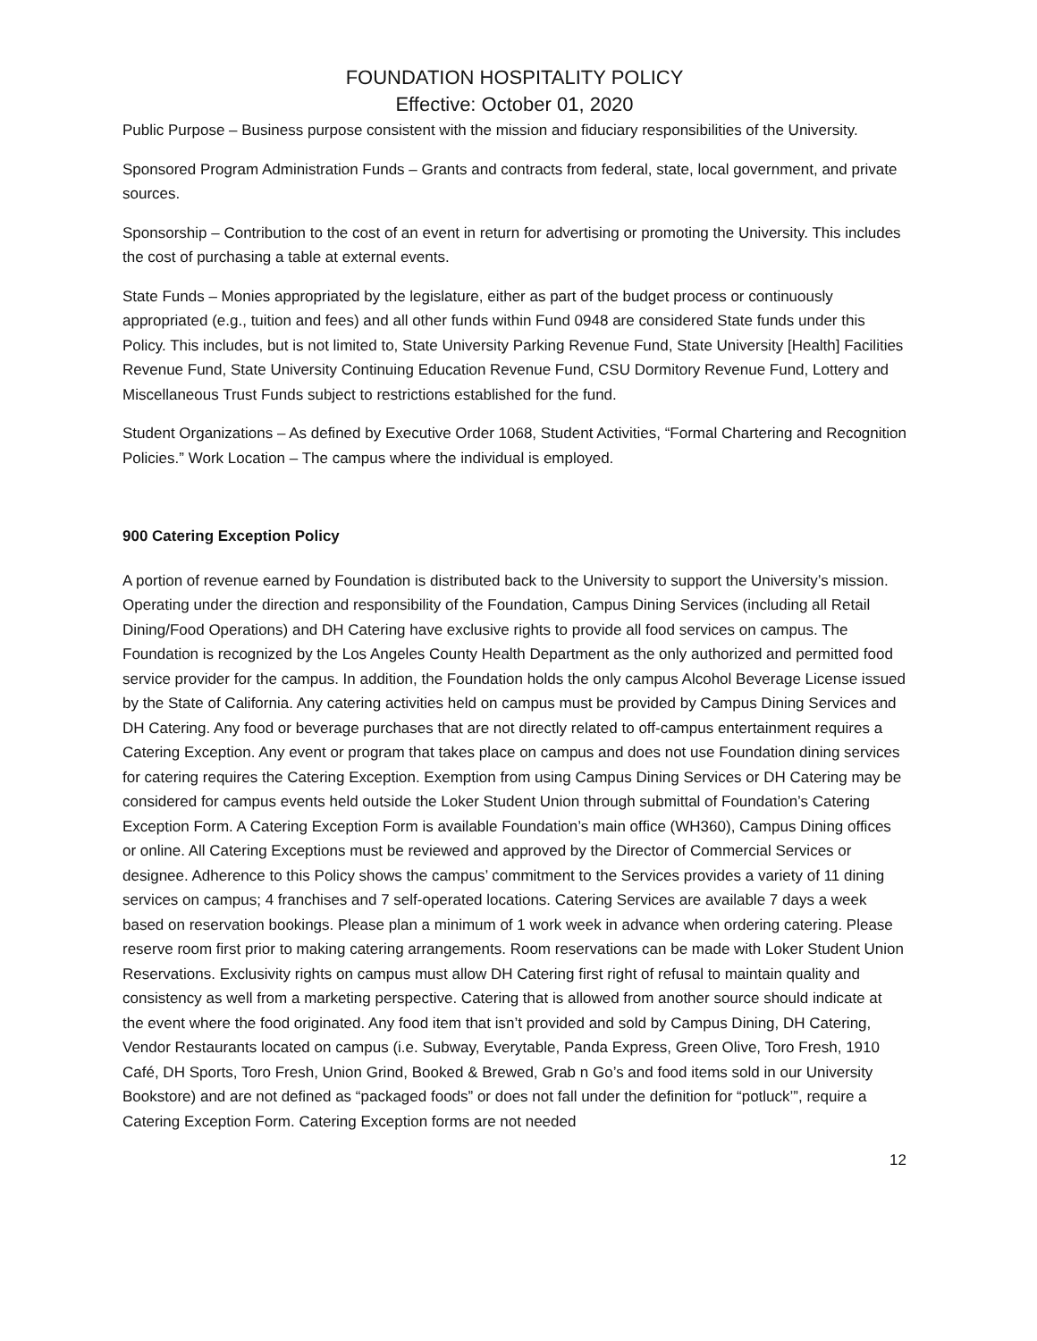FOUNDATION HOSPITALITY POLICY
Effective: October 01, 2020
Public Purpose – Business purpose consistent with the mission and fiduciary responsibilities of the University.
Sponsored Program Administration Funds – Grants and contracts from federal, state, local government, and private sources.
Sponsorship – Contribution to the cost of an event in return for advertising or promoting the University. This includes the cost of purchasing a table at external events.
State Funds – Monies appropriated by the legislature, either as part of the budget process or continuously appropriated (e.g., tuition and fees) and all other funds within Fund 0948 are considered State funds under this Policy. This includes, but is not limited to, State University Parking Revenue Fund, State University [Health] Facilities Revenue Fund, State University Continuing Education Revenue Fund, CSU Dormitory Revenue Fund, Lottery and Miscellaneous Trust Funds subject to restrictions established for the fund.
Student Organizations – As defined by Executive Order 1068, Student Activities, “Formal Chartering and Recognition Policies.” Work Location – The campus where the individual is employed.
900 Catering Exception Policy
A portion of revenue earned by Foundation is distributed back to the University to support the University’s mission. Operating under the direction and responsibility of the Foundation, Campus Dining Services (including all Retail Dining/Food Operations) and DH Catering have exclusive rights to provide all food services on campus. The Foundation is recognized by the Los Angeles County Health Department as the only authorized and permitted food service provider for the campus. In addition, the Foundation holds the only campus Alcohol Beverage License issued by the State of California. Any catering activities held on campus must be provided by Campus Dining Services and DH Catering. Any food or beverage purchases that are not directly related to off-campus entertainment requires a Catering Exception. Any event or program that takes place on campus and does not use Foundation dining services for catering requires the Catering Exception. Exemption from using Campus Dining Services or DH Catering may be considered for campus events held outside the Loker Student Union through submittal of Foundation’s Catering Exception Form. A Catering Exception Form is available Foundation’s main office (WH360), Campus Dining offices or online. All Catering Exceptions must be reviewed and approved by the Director of Commercial Services or designee. Adherence to this Policy shows the campus’ commitment to the Services provides a variety of 11 dining services on campus; 4 franchises and 7 self-operated locations. Catering Services are available 7 days a week based on reservation bookings. Please plan a minimum of 1 work week in advance when ordering catering. Please reserve room first prior to making catering arrangements. Room reservations can be made with Loker Student Union Reservations. Exclusivity rights on campus must allow DH Catering first right of refusal to maintain quality and consistency as well from a marketing perspective. Catering that is allowed from another source should indicate at the event where the food originated. Any food item that isn’t provided and sold by Campus Dining, DH Catering, Vendor Restaurants located on campus (i.e. Subway, Everytable, Panda Express, Green Olive, Toro Fresh, 1910 Café, DH Sports, Toro Fresh, Union Grind, Booked & Brewed, Grab n Go’s and food items sold in our University Bookstore) and are not defined as “packaged foods” or does not fall under the definition for “potluck’”, require a Catering Exception Form. Catering Exception forms are not needed
12